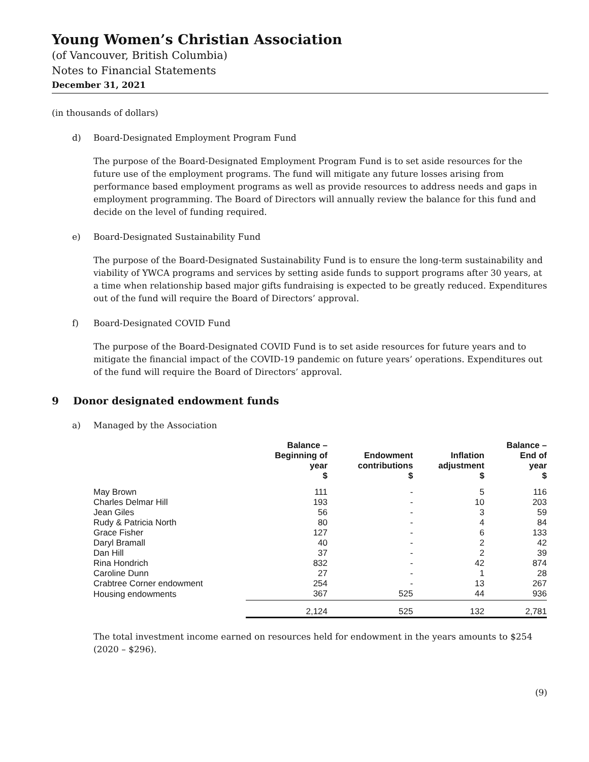Young Women’s Christian Association
(of Vancouver, British Columbia)
Notes to Financial Statements
December 31, 2021
(in thousands of dollars)
d) Board-Designated Employment Program Fund
The purpose of the Board-Designated Employment Program Fund is to set aside resources for the future use of the employment programs. The fund will mitigate any future losses arising from performance based employment programs as well as provide resources to address needs and gaps in employment programming. The Board of Directors will annually review the balance for this fund and decide on the level of funding required.
e) Board-Designated Sustainability Fund
The purpose of the Board-Designated Sustainability Fund is to ensure the long-term sustainability and viability of YWCA programs and services by setting aside funds to support programs after 30 years, at a time when relationship based major gifts fundraising is expected to be greatly reduced. Expenditures out of the fund will require the Board of Directors’ approval.
f) Board-Designated COVID Fund
The purpose of the Board-Designated COVID Fund is to set aside resources for future years and to mitigate the financial impact of the COVID-19 pandemic on future years’ operations. Expenditures out of the fund will require the Board of Directors’ approval.
9 Donor designated endowment funds
a) Managed by the Association
| | Balance – Beginning of year $ | Endowment contributions $ | Inflation adjustment $ | Balance – End of year $ |
| --- | --- | --- | --- | --- |
| May Brown | 111 | - | 5 | 116 |
| Charles Delmar Hill | 193 | - | 10 | 203 |
| Jean Giles | 56 | - | 3 | 59 |
| Rudy & Patricia North | 80 | - | 4 | 84 |
| Grace Fisher | 127 | - | 6 | 133 |
| Daryl Bramall | 40 | - | 2 | 42 |
| Dan Hill | 37 | - | 2 | 39 |
| Rina Hondrich | 832 | - | 42 | 874 |
| Caroline Dunn | 27 | - | 1 | 28 |
| Crabtree Corner endowment | 254 | - | 13 | 267 |
| Housing endowments | 367 | 525 | 44 | 936 |
| | 2,124 | 525 | 132 | 2,781 |
The total investment income earned on resources held for endowment in the years amounts to $254 (2020 – $296).
(9)